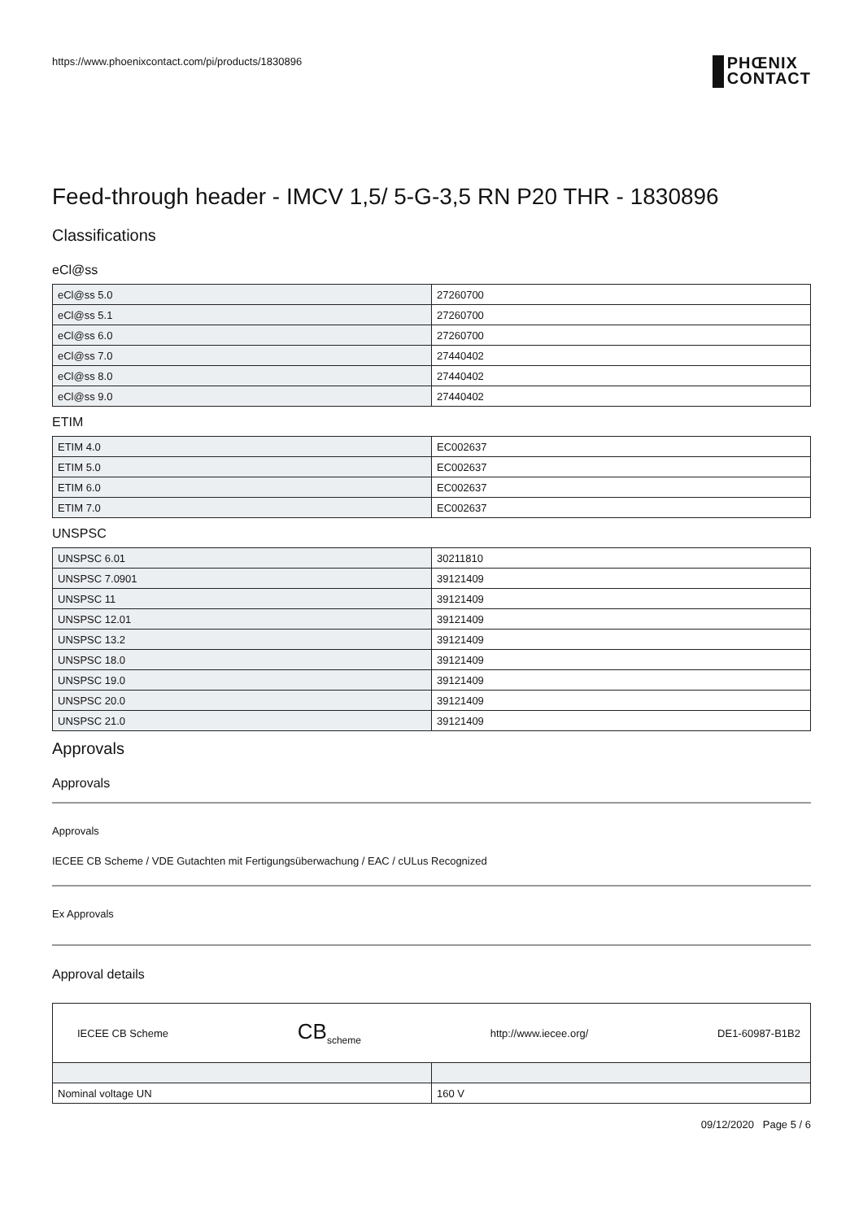https://www.phoenixcontact.com/pi/products/1830896
PHŒNIX
CONTACT
Feed-through header - IMCV 1,5/ 5-G-3,5 RN P20 THR - 1830896
Classifications
eCl@ss
| eCl@ss 5.0 | 27260700 |
| eCl@ss 5.1 | 27260700 |
| eCl@ss 6.0 | 27260700 |
| eCl@ss 7.0 | 27440402 |
| eCl@ss 8.0 | 27440402 |
| eCl@ss 9.0 | 27440402 |
ETIM
| ETIM 4.0 | EC002637 |
| ETIM 5.0 | EC002637 |
| ETIM 6.0 | EC002637 |
| ETIM 7.0 | EC002637 |
UNSPSC
| UNSPSC 6.01 | 30211810 |
| UNSPSC 7.0901 | 39121409 |
| UNSPSC 11 | 39121409 |
| UNSPSC 12.01 | 39121409 |
| UNSPSC 13.2 | 39121409 |
| UNSPSC 18.0 | 39121409 |
| UNSPSC 19.0 | 39121409 |
| UNSPSC 20.0 | 39121409 |
| UNSPSC 21.0 | 39121409 |
Approvals
Approvals
Approvals
IECEE CB Scheme / VDE Gutachten mit Fertigungsüberwachung / EAC / cULus Recognized
Ex Approvals
Approval details
| IECEE CB Scheme CB<sub>scheme</sub> http://www.iecee.org/ DE1-60987-B1B2 | |
| Nominal voltage UN | 160 V |
09/12/2020 Page 5 / 6